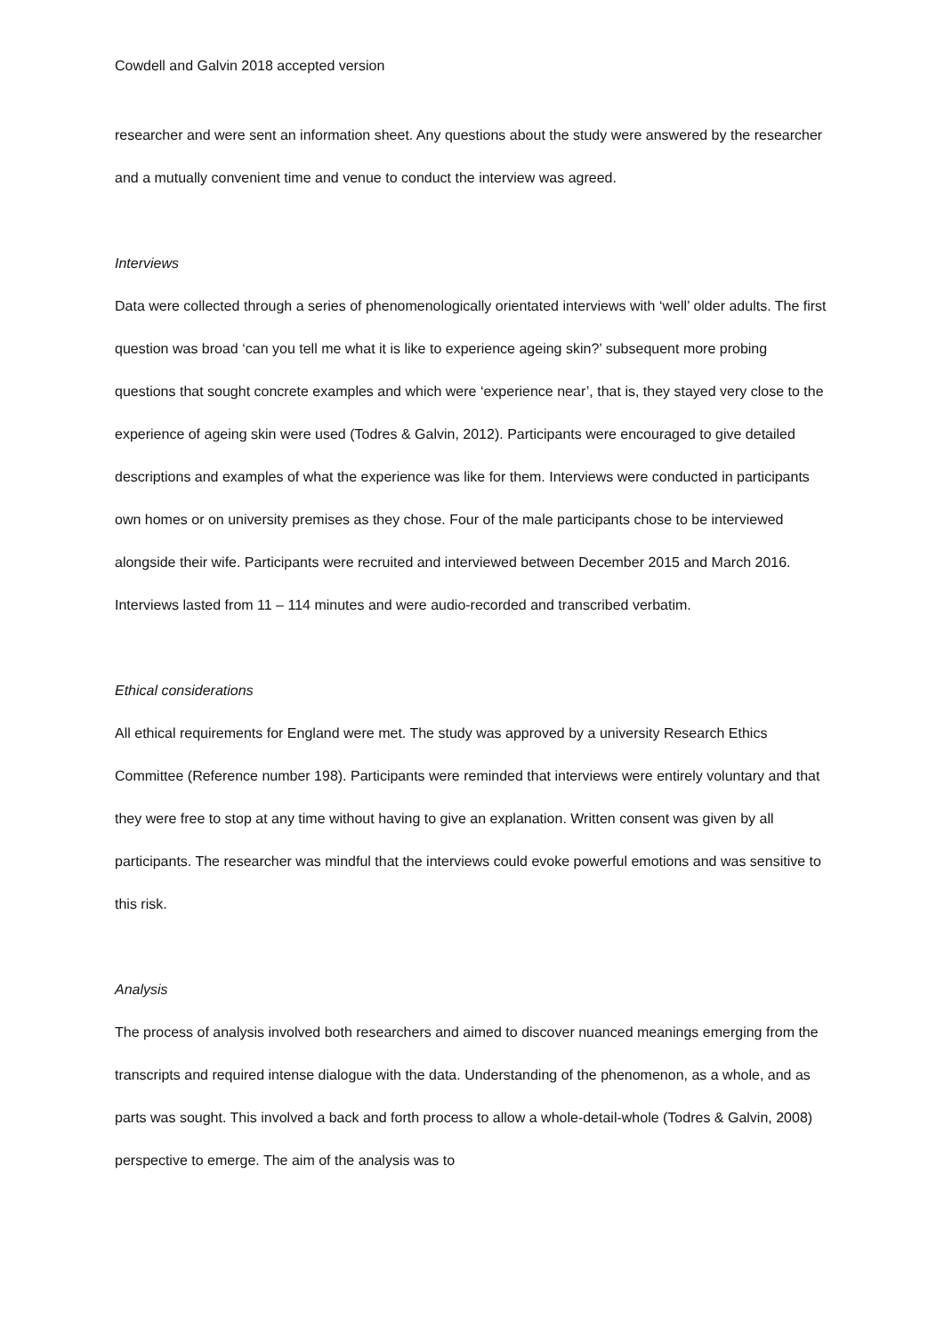Cowdell and Galvin 2018 accepted version
researcher and were sent an information sheet. Any questions about the study were answered by the researcher and a mutually convenient time and venue to conduct the interview was agreed.
Interviews
Data were collected through a series of phenomenologically orientated interviews with ‘well’ older adults. The first question was broad ‘can you tell me what it is like to experience ageing skin?’ subsequent more probing questions that sought concrete examples and which were ‘experience near’, that is, they stayed very close to the experience of ageing skin were used (Todres & Galvin, 2012). Participants were encouraged to give detailed descriptions and examples of what the experience was like for them. Interviews were conducted in participants own homes or on university premises as they chose. Four of the male participants chose to be interviewed alongside their wife. Participants were recruited and interviewed between December 2015 and March 2016. Interviews lasted from 11 – 114 minutes and were audio-recorded and transcribed verbatim.
Ethical considerations
All ethical requirements for England were met. The study was approved by a university Research Ethics Committee (Reference number 198). Participants were reminded that interviews were entirely voluntary and that they were free to stop at any time without having to give an explanation. Written consent was given by all participants. The researcher was mindful that the interviews could evoke powerful emotions and was sensitive to this risk.
Analysis
The process of analysis involved both researchers and aimed to discover nuanced meanings emerging from the transcripts and required intense dialogue with the data. Understanding of the phenomenon, as a whole, and as parts was sought. This involved a back and forth process to allow a whole-detail-whole (Todres & Galvin, 2008) perspective to emerge. The aim of the analysis was to